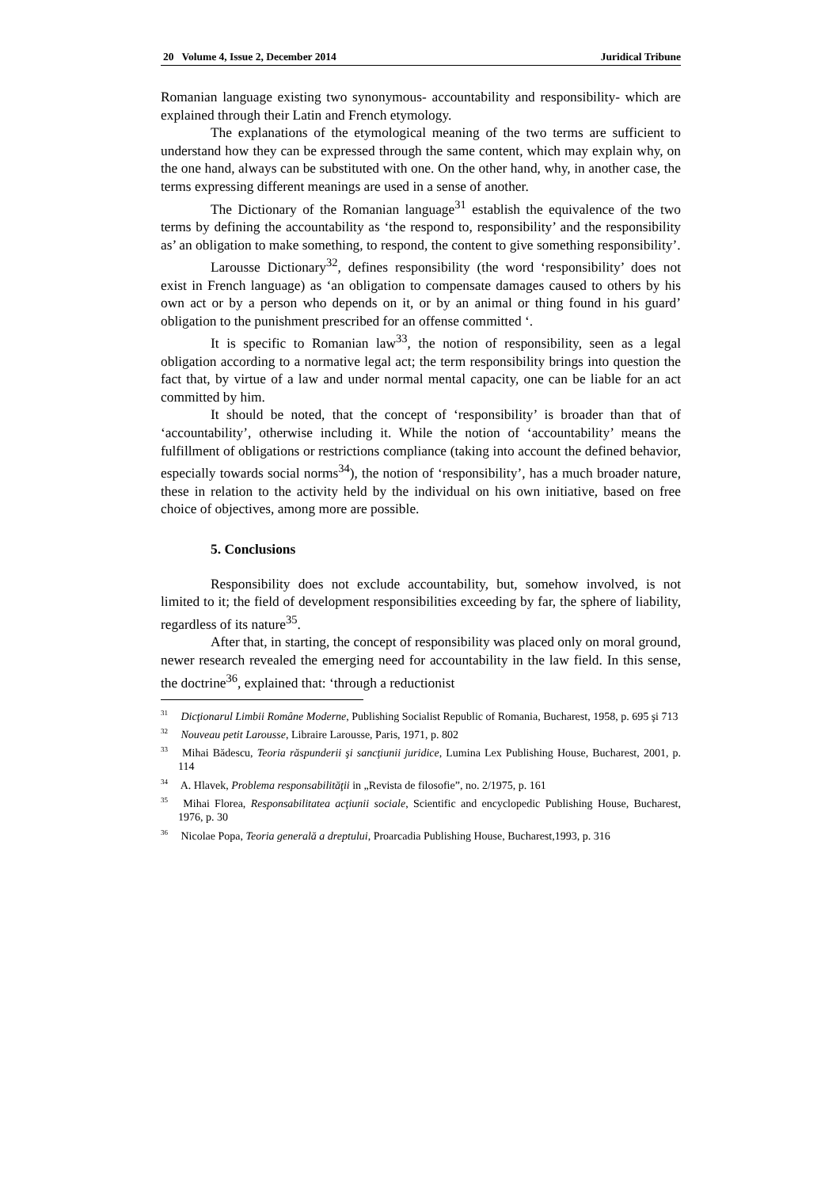20 Volume 4, Issue 2, December 2014 Juridical Tribune
Romanian language existing two synonymous- accountability and responsibility- which are explained through their Latin and French etymology.
The explanations of the etymological meaning of the two terms are sufficient to understand how they can be expressed through the same content, which may explain why, on the one hand, always can be substituted with one. On the other hand, why, in another case, the terms expressing different meanings are used in a sense of another.
The Dictionary of the Romanian language<sup>31</sup> establish the equivalence of the two terms by defining the accountability as ‘the respond to, responsibility’ and the responsibility as’ an obligation to make something, to respond, the content to give something responsibility’.
Larousse Dictionary<sup>32</sup>, defines responsibility (the word ‘responsibility’ does not exist in French language) as ‘an obligation to compensate damages caused to others by his own act or by a person who depends on it, or by an animal or thing found in his guard’ obligation to the punishment prescribed for an offense committed ‘.
It is specific to Romanian law<sup>33</sup>, the notion of responsibility, seen as a legal obligation according to a normative legal act; the term responsibility brings into question the fact that, by virtue of a law and under normal mental capacity, one can be liable for an act committed by him.
It should be noted, that the concept of ‘responsibility’ is broader than that of ‘accountability’, otherwise including it. While the notion of ‘accountability’ means the fulfillment of obligations or restrictions compliance (taking into account the defined behavior, especially towards social norms<sup>34</sup>), the notion of ‘responsibility’, has a much broader nature, these in relation to the activity held by the individual on his own initiative, based on free choice of objectives, among more are possible.
5. Conclusions
Responsibility does not exclude accountability, but, somehow involved, is not limited to it; the field of development responsibilities exceeding by far, the sphere of liability, regardless of its nature<sup>35</sup>.
After that, in starting, the concept of responsibility was placed only on moral ground, newer research revealed the emerging need for accountability in the law field. In this sense, the doctrine<sup>36</sup>, explained that: ‘through a reductionist
<sup>31</sup> Dicţionarul Limbii Române Moderne, Publishing Socialist Republic of Romania, Bucharest, 1958, p. 695 şi 713
<sup>32</sup> Nouveau petit Larousse, Libraire Larousse, Paris, 1971, p. 802
<sup>33</sup> Mihai Bădescu, Teoria răspunderii şi sancţiunii juridice, Lumina Lex Publishing House, Bucharest, 2001, p. 114
<sup>34</sup> A. Hlavek, Problema responsabilităţii in „Revista de filosofie”, no. 2/1975, p. 161
<sup>35</sup> Mihai Florea, Responsabilitatea acţiunii sociale, Scientific and encyclopedic Publishing House, Bucharest, 1976, p. 30
<sup>36</sup> Nicolae Popa, Teoria generală a dreptului, Proarcadia Publishing House, Bucharest,1993, p. 316